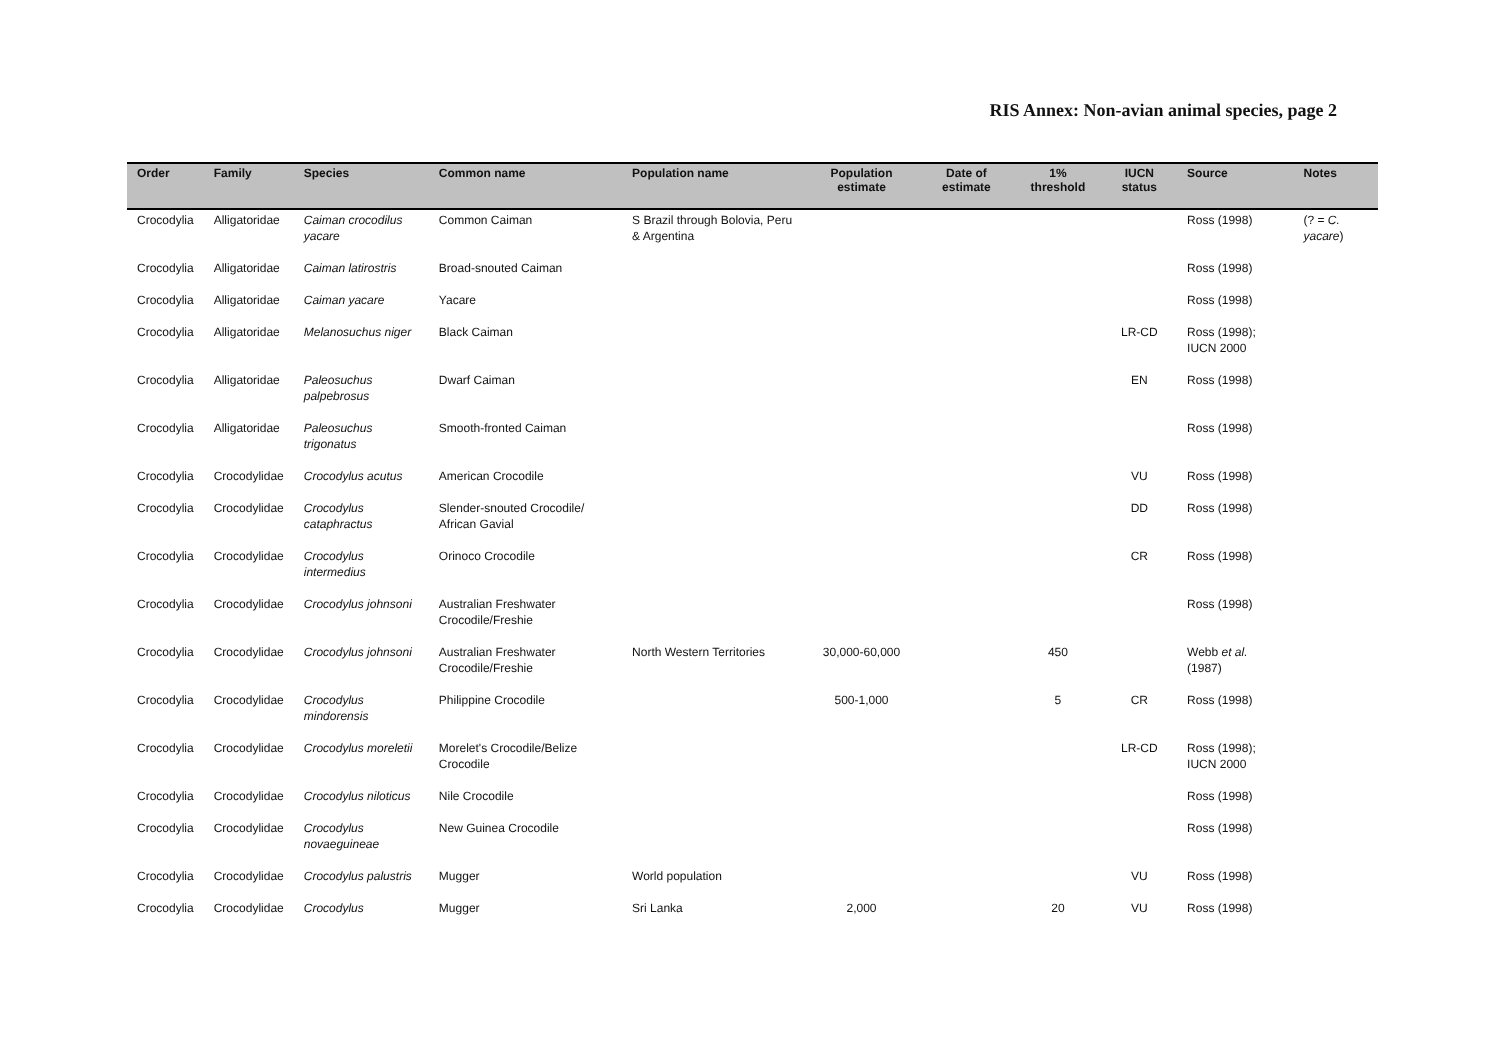RIS Annex: Non-avian animal species, page 2
| Order | Family | Species | Common name | Population name | Population estimate | Date of estimate | 1% threshold | IUCN status | Source | Notes |
| --- | --- | --- | --- | --- | --- | --- | --- | --- | --- | --- |
| Crocodylia | Alligatoridae | Caiman crocodilus yacare | Common Caiman | S Brazil through Bolovia, Peru & Argentina | | | | | Ross (1998) | (? = C. yacare ) |
| Crocodylia | Alligatoridae | Caiman latirostris | Broad-snouted Caiman | | | | | | Ross (1998) | |
| Crocodylia | Alligatoridae | Caiman yacare | Yacare | | | | | | Ross (1998) | |
| Crocodylia | Alligatoridae | Melanosuchus niger | Black Caiman | | | | | LR-CD | Ross (1998); IUCN 2000 | |
| Crocodylia | Alligatoridae | Paleosuchus palpebrosus | Dwarf Caiman | | | | | EN | Ross (1998) | |
| Crocodylia | Alligatoridae | Paleosuchus trigonatus | Smooth-fronted Caiman | | | | | | Ross (1998) | |
| Crocodylia | Crocodylidae | Crocodylus acutus | American Crocodile | | | | | VU | Ross (1998) | |
| Crocodylia | Crocodylidae | Crocodylus cataphractus | Slender-snouted Crocodile/ African Gavial | | | | | DD | Ross (1998) | |
| Crocodylia | Crocodylidae | Crocodylus intermedius | Orinoco Crocodile | | | | | CR | Ross (1998) | |
| Crocodylia | Crocodylidae | Crocodylus johnsoni | Australian Freshwater Crocodile/Freshie | | | | | | Ross (1998) | |
| Crocodylia | Crocodylidae | Crocodylus johnsoni | Australian Freshwater Crocodile/Freshie | North Western Territories | 30,000-60,000 | | 450 | | Webb et al. (1987) | |
| Crocodylia | Crocodylidae | Crocodylus mindorensis | Philippine Crocodile | | 500-1,000 | | 5 | CR | Ross (1998) | |
| Crocodylia | Crocodylidae | Crocodylus moreletii | Morelet's Crocodile/Belize Crocodile | | | | | LR-CD | Ross (1998); IUCN 2000 | |
| Crocodylia | Crocodylidae | Crocodylus niloticus | Nile Crocodile | | | | | | Ross (1998) | |
| Crocodylia | Crocodylidae | Crocodylus novaeguineae | New Guinea Crocodile | | | | | | Ross (1998) | |
| Crocodylia | Crocodylidae | Crocodylus palustris | Mugger | World population | | | | VU | Ross (1998) | |
| Crocodylia | Crocodylidae | Crocodylus | Mugger | Sri Lanka | 2,000 | | 20 | VU | Ross (1998) | |